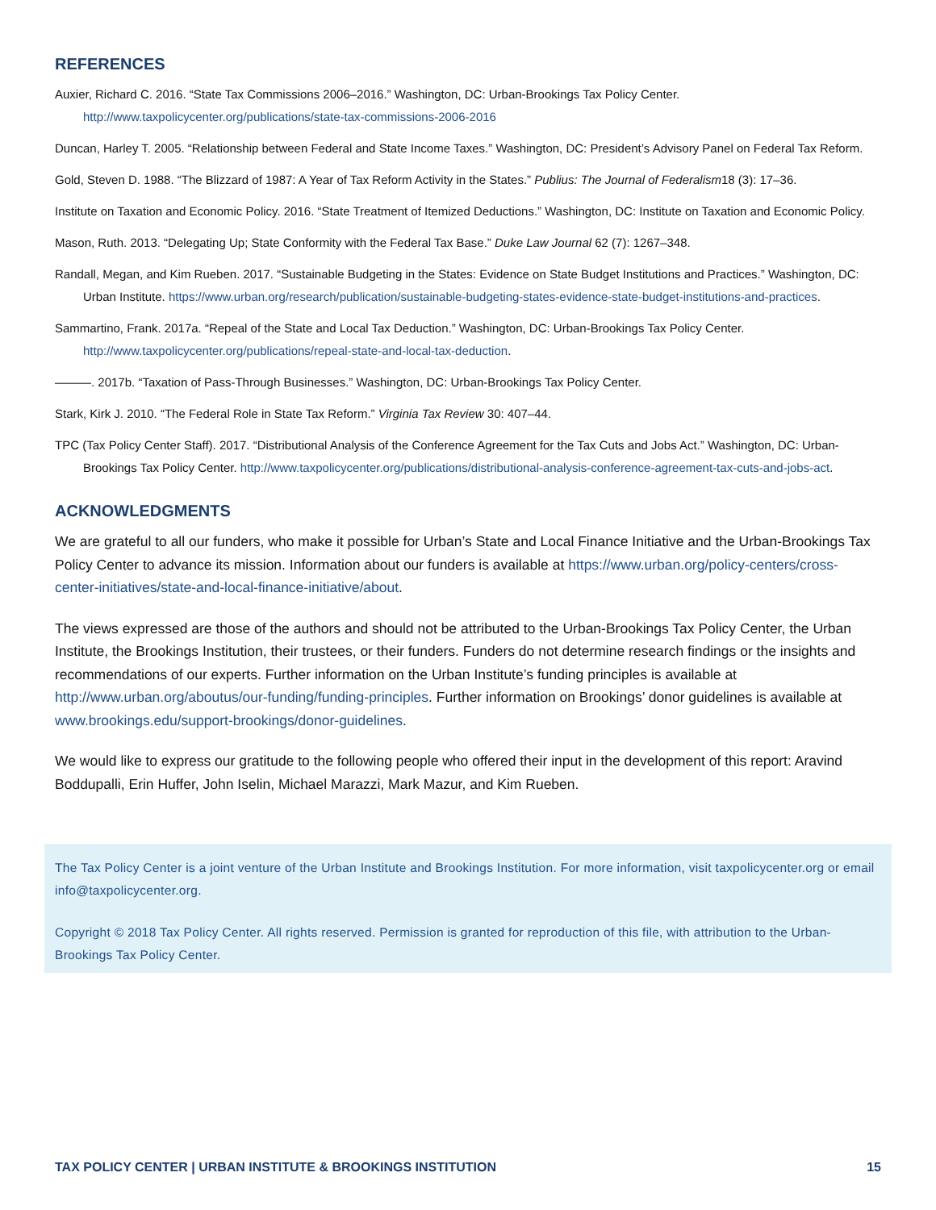REFERENCES
Auxier, Richard C. 2016. “State Tax Commissions 2006–2016.” Washington, DC: Urban-Brookings Tax Policy Center. http://www.taxpolicycenter.org/publications/state-tax-commissions-2006-2016
Duncan, Harley T. 2005. “Relationship between Federal and State Income Taxes.” Washington, DC: President’s Advisory Panel on Federal Tax Reform.
Gold, Steven D. 1988. “The Blizzard of 1987: A Year of Tax Reform Activity in the States.” Publius: The Journal of Federalism18 (3): 17–36.
Institute on Taxation and Economic Policy. 2016. “State Treatment of Itemized Deductions.” Washington, DC: Institute on Taxation and Economic Policy.
Mason, Ruth. 2013. “Delegating Up; State Conformity with the Federal Tax Base.” Duke Law Journal 62 (7): 1267–348.
Randall, Megan, and Kim Rueben. 2017. “Sustainable Budgeting in the States: Evidence on State Budget Institutions and Practices.” Washington, DC: Urban Institute. https://www.urban.org/research/publication/sustainable-budgeting-states-evidence-state-budget-institutions-and-practices.
Sammartino, Frank. 2017a. “Repeal of the State and Local Tax Deduction.” Washington, DC: Urban-Brookings Tax Policy Center. http://www.taxpolicycenter.org/publications/repeal-state-and-local-tax-deduction.
———. 2017b. “Taxation of Pass-Through Businesses.” Washington, DC: Urban-Brookings Tax Policy Center.
Stark, Kirk J. 2010. “The Federal Role in State Tax Reform.” Virginia Tax Review 30: 407–44.
TPC (Tax Policy Center Staff). 2017. “Distributional Analysis of the Conference Agreement for the Tax Cuts and Jobs Act.” Washington, DC: Urban-Brookings Tax Policy Center. http://www.taxpolicycenter.org/publications/distributional-analysis-conference-agreement-tax-cuts-and-jobs-act.
ACKNOWLEDGMENTS
We are grateful to all our funders, who make it possible for Urban’s State and Local Finance Initiative and the Urban-Brookings Tax Policy Center to advance its mission. Information about our funders is available at https://www.urban.org/policy-centers/cross-center-initiatives/state-and-local-finance-initiative/about.
The views expressed are those of the authors and should not be attributed to the Urban-Brookings Tax Policy Center, the Urban Institute, the Brookings Institution, their trustees, or their funders. Funders do not determine research findings or the insights and recommendations of our experts. Further information on the Urban Institute’s funding principles is available at http://www.urban.org/aboutus/our-funding/funding-principles. Further information on Brookings’ donor guidelines is available at www.brookings.edu/support-brookings/donor-guidelines.
We would like to express our gratitude to the following people who offered their input in the development of this report: Aravind Boddupalli, Erin Huffer, John Iselin, Michael Marazzi, Mark Mazur, and Kim Rueben.
The Tax Policy Center is a joint venture of the Urban Institute and Brookings Institution. For more information, visit taxpolicycenter.org or email info@taxpolicycenter.org.
Copyright © 2018 Tax Policy Center. All rights reserved. Permission is granted for reproduction of this file, with attribution to the Urban-Brookings Tax Policy Center.
TAX POLICY CENTER | URBAN INSTITUTE & BROOKINGS INSTITUTION 15